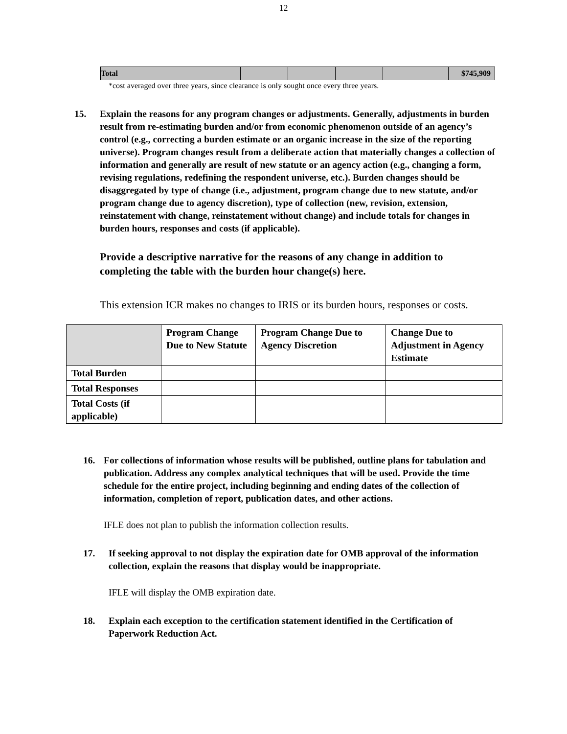12
| Total | | | | | $745,909 |
*cost averaged over three years, since clearance is only sought once every three years.
15. Explain the reasons for any program changes or adjustments. Generally, adjustments in burden result from re-estimating burden and/or from economic phenomenon outside of an agency’s control (e.g., correcting a burden estimate or an organic increase in the size of the reporting universe). Program changes result from a deliberate action that materially changes a collection of information and generally are result of new statute or an agency action (e.g., changing a form, revising regulations, redefining the respondent universe, etc.). Burden changes should be disaggregated by type of change (i.e., adjustment, program change due to new statute, and/or program change due to agency discretion), type of collection (new, revision, extension, reinstatement with change, reinstatement without change) and include totals for changes in burden hours, responses and costs (if applicable).
Provide a descriptive narrative for the reasons of any change in addition to completing the table with the burden hour change(s) here.
This extension ICR makes no changes to IRIS or its burden hours, responses or costs.
| | Program Change Due to New Statute | Program Change Due to Agency Discretion | Change Due to Adjustment in Agency Estimate |
| Total Burden | | | |
| Total Responses | | | |
| Total Costs (if applicable) | | | |
16. For collections of information whose results will be published, outline plans for tabulation and publication. Address any complex analytical techniques that will be used. Provide the time schedule for the entire project, including beginning and ending dates of the collection of information, completion of report, publication dates, and other actions.
IFLE does not plan to publish the information collection results.
17. If seeking approval to not display the expiration date for OMB approval of the information collection, explain the reasons that display would be inappropriate.
IFLE will display the OMB expiration date.
18. Explain each exception to the certification statement identified in the Certification of Paperwork Reduction Act.